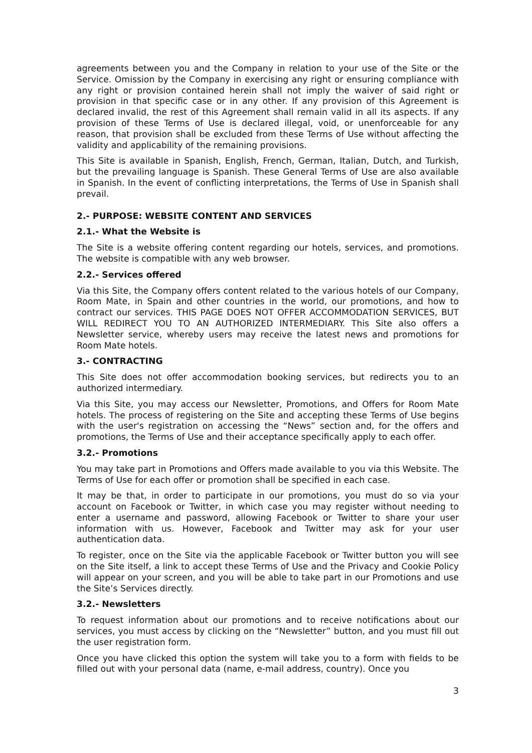agreements between you and the Company in relation to your use of the Site or the Service. Omission by the Company in exercising any right or ensuring compliance with any right or provision contained herein shall not imply the waiver of said right or provision in that specific case or in any other. If any provision of this Agreement is declared invalid, the rest of this Agreement shall remain valid in all its aspects. If any provision of these Terms of Use is declared illegal, void, or unenforceable for any reason, that provision shall be excluded from these Terms of Use without affecting the validity and applicability of the remaining provisions.
This Site is available in Spanish, English, French, German, Italian, Dutch, and Turkish, but the prevailing language is Spanish. These General Terms of Use are also available in Spanish. In the event of conflicting interpretations, the Terms of Use in Spanish shall prevail.
2.- PURPOSE: WEBSITE CONTENT AND SERVICES
2.1.- What the Website is
The Site is a website offering content regarding our hotels, services, and promotions. The website is compatible with any web browser.
2.2.- Services offered
Via this Site, the Company offers content related to the various hotels of our Company, Room Mate, in Spain and other countries in the world, our promotions, and how to contract our services. THIS PAGE DOES NOT OFFER ACCOMMODATION SERVICES, BUT WILL REDIRECT YOU TO AN AUTHORIZED INTERMEDIARY. This Site also offers a Newsletter service, whereby users may receive the latest news and promotions for Room Mate hotels.
3.- CONTRACTING
This Site does not offer accommodation booking services, but redirects you to an authorized intermediary.
Via this Site, you may access our Newsletter, Promotions, and Offers for Room Mate hotels. The process of registering on the Site and accepting these Terms of Use begins with the user's registration on accessing the “News” section and, for the offers and promotions, the Terms of Use and their acceptance specifically apply to each offer.
3.2.- Promotions
You may take part in Promotions and Offers made available to you via this Website. The Terms of Use for each offer or promotion shall be specified in each case.
It may be that, in order to participate in our promotions, you must do so via your account on Facebook or Twitter, in which case you may register without needing to enter a username and password, allowing Facebook or Twitter to share your user information with us. However, Facebook and Twitter may ask for your user authentication data.
To register, once on the Site via the applicable Facebook or Twitter button you will see on the Site itself, a link to accept these Terms of Use and the Privacy and Cookie Policy will appear on your screen, and you will be able to take part in our Promotions and use the Site’s Services directly.
3.2.- Newsletters
To request information about our promotions and to receive notifications about our services, you must access by clicking on the “Newsletter” button, and you must fill out the user registration form.
Once you have clicked this option the system will take you to a form with fields to be filled out with your personal data (name, e-mail address, country). Once you
3